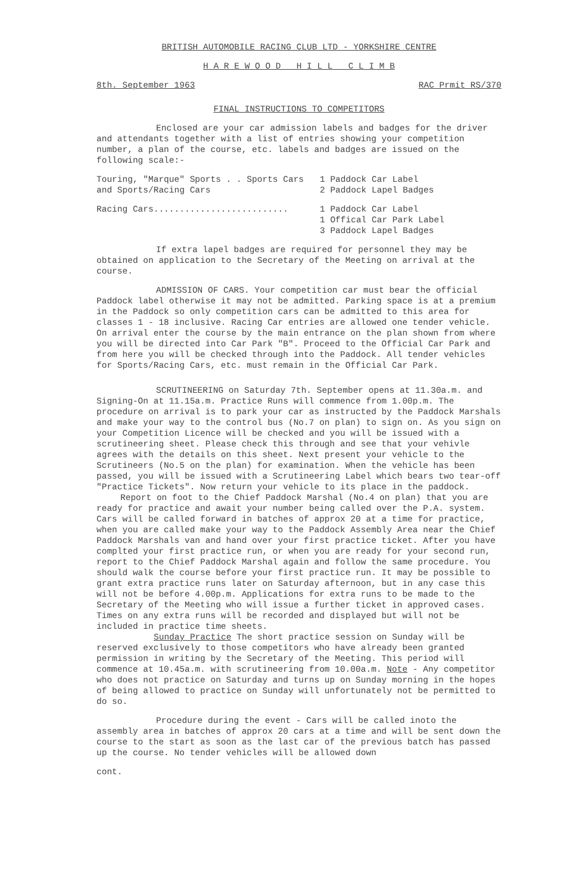BRITISH AUTOMOBILE RACING CLUB LTD - YORKSHIRE CENTRE
H A R E W O O D H I L L C L I M B
8th. September 1963 RAC Prmit RS/370
FINAL INSTRUCTIONS TO COMPETITORS
Enclosed are your car admission labels and badges for the driver and attendants together with a list of entries showing your competition number, a plan of the course, etc. labels and badges are issued on the following scale:-
Touring, "Marque" Sports . . Sports Cars
and Sports/Racing Cars
1 Paddock Car Label
2 Paddock Lapel Badges
Racing Cars.......................... 1 Paddock Car Label
1 Offical Car Park Label
3 Paddock Lapel Badges
If extra lapel badges are required for personnel they may be obtained on application to the Secretary of the Meeting on arrival at the course.
ADMISSION OF CARS. Your competition car must bear the official Paddock label otherwise it may not be admitted. Parking space is at a premium in the Paddock so only competition cars can be admitted to this area for classes 1 - 18 inclusive. Racing Car entries are allowed one tender vehicle. On arrival enter the course by the main entrance on the plan shown from where you will be directed into Car Park "B". Proceed to the Official Car Park and from here you will be checked through into the Paddock. All tender vehicles for Sports/Racing Cars, etc. must remain in the Official Car Park.
SCRUTINEERING on Saturday 7th. September opens at 11.30a.m. and Signing-On at 11.15a.m. Practice Runs will commence from 1.00p.m. The procedure on arrival is to park your car as instructed by the Paddock Marshals and make your way to the control bus (No.7 on plan) to sign on. As you sign on your Competition Licence will be checked and you will be issued with a scrutineering sheet. Please check this through and see that your vehivle agrees with the details on this sheet. Next present your vehicle to the Scrutineers (No.5 on the plan) for examination. When the vehicle has been passed, you will be issued with a Scrutineering Label which bears two tear-off "Practice Tickets". Now return your vehicle to its place in the paddock.
Report on foot to the Chief Paddock Marshal (No.4 on plan) that you are ready for practice and await your number being called over the P.A. system. Cars will be called forward in batches of approx 20 at a time for practice, when you are called make your way to the Paddock Assembly Area near the Chief Paddock Marshals van and hand over your first practice ticket. After you have complted your first practice run, or when you are ready for your second run, report to the Chief Paddock Marshal again and follow the same procedure. You should walk the course before your first practice run. It may be possible to grant extra practice runs later on Saturday afternoon, but in any case this will not be before 4.00p.m. Applications for extra runs to be made to the Secretary of the Meeting who will issue a further ticket in approved cases. Times on any extra runs will be recorded and displayed but will not be included in practice time sheets.
Sunday Practice The short practice session on Sunday will be reserved exclusively to those competitors who have already been granted permission in writing by the Secretary of the Meeting. This period will commence at 10.45a.m. with scrutineering from 10.00a.m. Note - Any competitor who does not practice on Saturday and turns up on Sunday morning in the hopes of being allowed to practice on Sunday will unfortunately not be permitted to do so.
Procedure during the event - Cars will be called inoto the assembly area in batches of approx 20 cars at a time and will be sent down the course to the start as soon as the last car of the previous batch has passed up the course. No tender vehicles will be allowed down
cont.